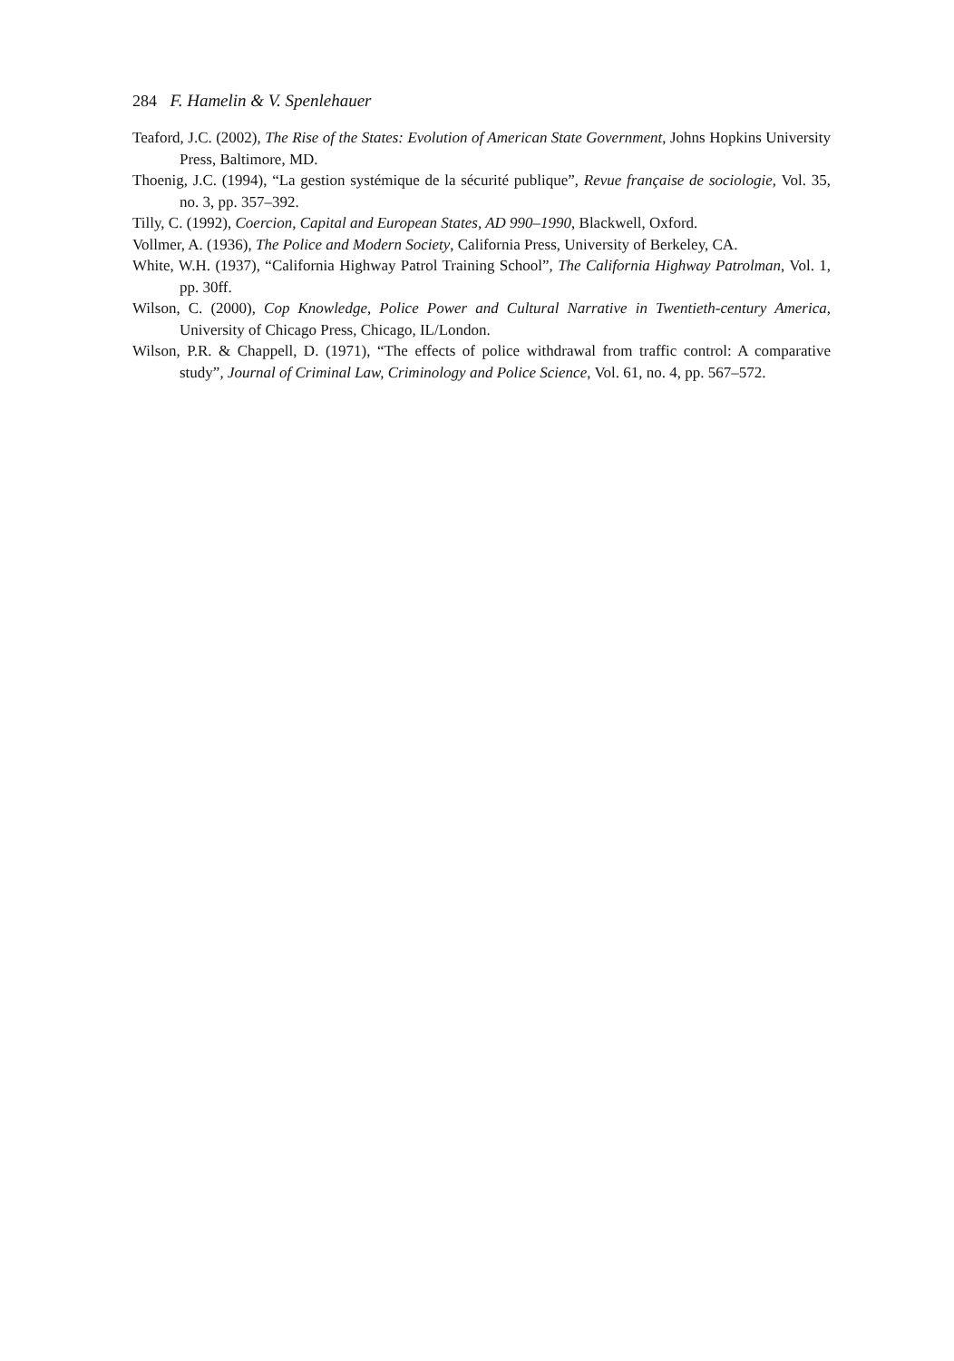284 F. Hamelin & V. Spenlehauer
Teaford, J.C. (2002), The Rise of the States: Evolution of American State Government, Johns Hopkins University Press, Baltimore, MD.
Thoenig, J.C. (1994), “La gestion systémique de la sécurité publique”, Revue française de sociologie, Vol. 35, no. 3, pp. 357–392.
Tilly, C. (1992), Coercion, Capital and European States, AD 990–1990, Blackwell, Oxford.
Vollmer, A. (1936), The Police and Modern Society, California Press, University of Berkeley, CA.
White, W.H. (1937), “California Highway Patrol Training School”, The California Highway Patrolman, Vol. 1, pp. 30ff.
Wilson, C. (2000), Cop Knowledge, Police Power and Cultural Narrative in Twentieth-century America, University of Chicago Press, Chicago, IL/London.
Wilson, P.R. & Chappell, D. (1971), “The effects of police withdrawal from traffic control: A comparative study”, Journal of Criminal Law, Criminology and Police Science, Vol. 61, no. 4, pp. 567–572.